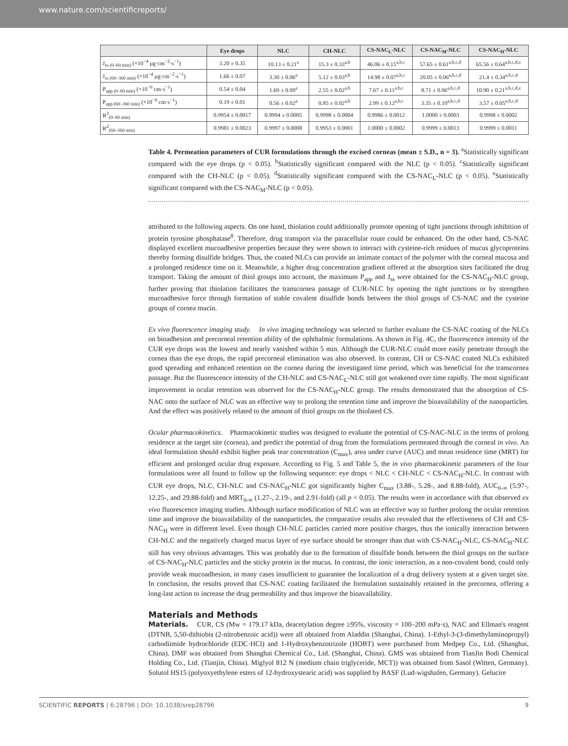www.nature.com/scientificreports/
| | Eye drops | NLC | CH-NLC | CS-NAC<sub>L</sub>-NLC | CS-NAC<sub>M</sub>-NLC | CS-NAC<sub>H</sub>-NLC |
| --- | --- | --- | --- | --- | --- | --- |
| J<sub>ss (0–60 min)</sub> (×10<sup>−4</sup> μg·cm<sup>−2</sup>·s<sup>−1</sup>) | 3.20 ± 0.35 | 10.13 ± 0.21<sup>a</sup> | 15.3 ± 0.33<sup>a,b</sup> | 46.06 ± 0.15<sup>a,b,c</sup> | 57.65 ± 0.61<sup>a,b,c,d</sup> | 65.56 ± 0.64<sup>a,b,c,d,e</sup> |
| J<sub>ss (60–360 min)</sub> (×10<sup>−4</sup> μg·cm<sup>−2</sup>·s<sup>−1</sup>) | 1.66 ± 0.07 | 3.30 ± 0.06<sup>a</sup> | 5.12 ± 0.03<sup>a,b</sup> | 14.98 ± 0.07<sup>a,b,c</sup> | 20.05 ± 0.06<sup>a,b,c,d</sup> | 21.4 ± 0.34<sup>a,b,c,d</sup> |
| P<sub>app (0–60 min)</sub> (×10<sup>−6</sup> cm·s<sup>−1</sup>) | 0.54 ± 0.04 | 1.69 ± 0.09<sup>a</sup> | 2.55 ± 0.02<sup>a,b</sup> | 7.67 ± 0.11<sup>a,b,c</sup> | 8.71 ± 0.06<sup>a,b,c,d</sup> | 10.90 ± 0.21<sup>a,b,c,d,e</sup> |
| P<sub>app (60–360 min)</sub> (×10<sup>−6</sup> cm·s<sup>−1</sup>) | 0.19 ± 0.01 | 0.56 ± 0.02<sup>a</sup> | 0.85 ± 0.02<sup>a,b</sup> | 2.99 ± 0.12<sup>a,b,c</sup> | 3.35 ± 0.10<sup>a,b,c,d</sup> | 3.57 ± 0.05<sup>a,b,c,d</sup> |
| R<sup>2</sup><sub>(0–60 min)</sub> | 0.9954 ± 0.0017 | 0.9994 ± 0.0005 | 0.9998 ± 0.0004 | 0.9986 ± 0.0012 | 1.0000 ± 0.0003 | 0.9998 ± 0.0002 |
| R<sup>2</sup><sub>(60–360 min)</sub> | 0.9981 ± 0.0023 | 0.9997 ± 0.0008 | 0.9953 ± 0.0001 | 1.0000 ± 0.0002 | 0.9999 ± 0.0013 | 0.9999 ± 0.0011 |
Table 4. Permeation parameters of CUR formulations through the excised corneas (mean ± S.D., n = 3). <sup>a</sup>Statistically significant compared with the eye drops (p < 0.05). <sup>b</sup>Statistically significant compared with the NLC (p < 0.05). <sup>c</sup>Statistically significant compared with the CH-NLC (p < 0.05). <sup>d</sup>Statistically significant compared with the CS-NAC<sub>L</sub>-NLC (p < 0.05). <sup>e</sup>Statistically significant compared with the CS-NAC<sub>M</sub>-NLC (p < 0.05).
attributed to the following aspects. On one hand, thiolation could additionally promote opening of tight junctions through inhibition of protein tyrosine phosphatase<sup>8</sup>. Therefore, drug transport via the paracellular route could be enhanced. On the other hand, CS-NAC displayed excellent mucoadhesive properties because they were shown to interact with cysteine-rich residues of mucus glycoproteins thereby forming disulfide bridges. Thus, the coated NLCs can provide an intimate contact of the polymer with the corneal mucosa and a prolonged residence time on it. Meanwhile, a higher drug concentration gradient offered at the absorption sites facilitated the drug transport. Taking the amount of thiol groups into account, the maximum P<sub>app</sub> and J<sub>ss</sub> were obtained for the CS-NAC<sub>H</sub>-NLC group, further proving that thiolation facilitates the transcornea passage of CUR-NLC by opening the tight junctions or by strengthen mucoadhesive force through formation of stable covalent disulfide bonds between the thiol groups of CS-NAC and the cysteine groups of cornea mucin.
Ex vivo fluorescence imaging study. In vivo imaging technology was selected to further evaluate the CS-NAC coating of the NLCs on bioadhesion and precorneal retention ability of the ophthalmic formulations. As shown in Fig. 4C, the fluorescence intensity of the CUR eye drops was the lowest and nearly vanished within 5 min. Although the CUR-NLC could more easily penetrate through the cornea than the eye drops, the rapid precorneal elimination was also observed. In contrast, CH or CS-NAC coated NLCs exhibited good spreading and enhanced retention on the cornea during the investigated time period, which was beneficial for the transcornea passage. But the fluorescence intensity of the CH-NLC and CS-NAC<sub>L</sub>-NLC still got weakened over time rapidly. The most significant improvement in ocular retention was observed for the CS-NAC<sub>H</sub>-NLC group. The results demonstrated that the absorption of CS-NAC onto the surface of NLC was an effective way to prolong the retention time and improve the bioavailability of the nanoparticles. And the effect was positively related to the amount of thiol groups on the thiolated CS.
Ocular pharmacokinetics. Pharmacokinetic studies was designed to evaluate the potential of CS-NAC-NLC in the terms of prolong residence at the target site (cornea), and predict the potential of drug from the formulations permeated through the corneal in vivo. An ideal formulation should exhibit higher peak tear concentration (C<sub>max</sub>), area under curve (AUC) and mean residence time (MRT) for efficient and prolonged ocular drug exposure. According to Fig. 5 and Table 5, the in vivo pharmacokinetic parameters of the four formulations were all found to follow up the following sequence: eye drops < NLC < CH-NLC < CS-NAC<sub>H</sub>-NLC. In contrast with CUR eye drops, NLC, CH-NLC and CS-NAC<sub>H</sub>-NLC got significantly higher C<sub>max</sub> (3.88-, 5.28-, and 8.88-fold), AUC<sub>0-∞</sub> (5.97-, 12.25-, and 29.88-fold) and MRT<sub>0-∞</sub> (1.27-, 2.19-, and 2.91-fold) (all p < 0.05). The results were in accordance with that observed ex vivo fluorescence imaging studies. Although surface modification of NLC was an effective way to further prolong the ocular retention time and improve the bioavailability of the nanoparticles, the comparative results also revealed that the effectiveness of CH and CS-NAC<sub>H</sub> were in different level. Even though CH-NLC particles carried more positive charges, thus the ionically interaction between CH-NLC and the negatively charged mucus layer of eye surface should be stronger than that with CS-NAC<sub>H</sub>-NLC, CS-NAC<sub>H</sub>-NLC still has very obvious advantages. This was probably due to the formation of disulfide bonds between the thiol groups on the surface of CS-NAC<sub>H</sub>-NLC particles and the sticky protein in the mucus. In contrast, the ionic interaction, as a non-covalent bond, could only provide weak mucoadhesion, in many cases insufficient to guarantee the localization of a drug delivery system at a given target site. In conclusion, the results proved that CS-NAC coating facilitated the formulation sustainably retained in the precornea, offering a long-last action to increase the drug permeability and thus improve the bioavailability.
Materials and Methods
Materials. CUR, CS (Mw = 179.17 kDa, deacetylation degree ≥95%, viscosity = 100–200 mPa·s), NAC and Ellman's reagent (DTNB, 5,50-dithiobis (2-nitrobenzoic acid)) were all obtained from Aladdin (Shanghai, China). 1-Ethyl-3-(3-dimethylaminopropyl) carbodiimide hydrochloride (EDC·HCl) and 1-Hydroxybenzotrizole (HOBT) were purchased from Medpep Co., Ltd. (Shanghai, China). DMF was obtained from Shanghai Chemical Co., Ltd. (Shanghai, China). GMS was obtained from TianJin Bodi Chemical Holding Co., Ltd. (Tianjin, China). Miglyol 812 N (medium chain triglyceride, MCT)) was obtained from Sasol (Witten, Germany). Solutol HS15 (polyoxyethylene esters of 12-hydroxystearic acid) was supplied by BASF (Lud-wigshafen, Germany). Gelucire
SCIENTIFIC REPORTS | 6:28796 | DOI: 10.1038/srep28796 9